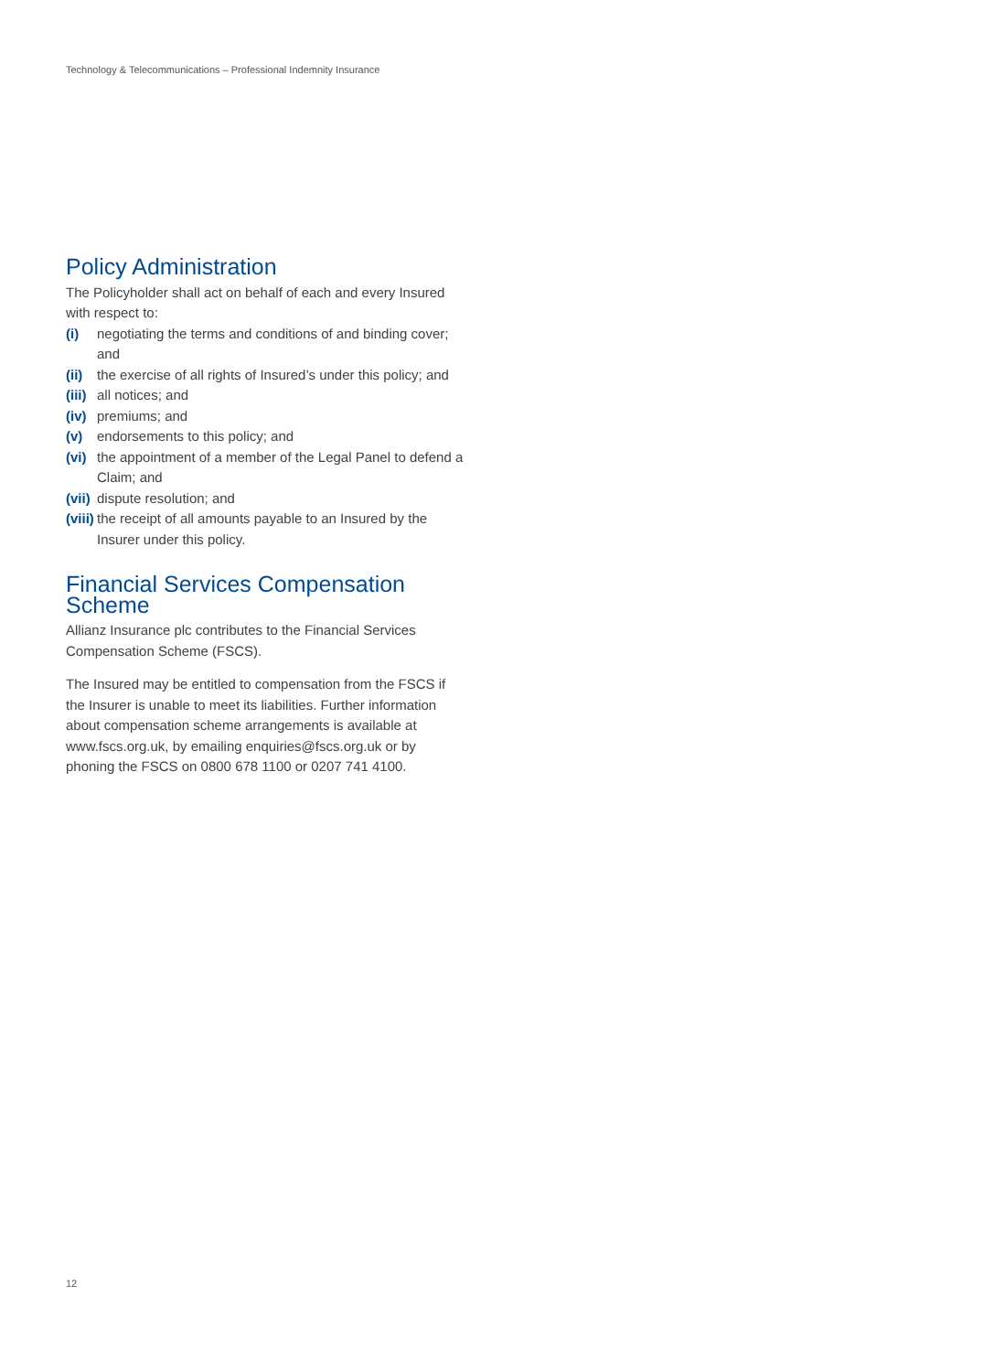Technology & Telecommunications – Professional Indemnity Insurance
Policy Administration
The Policyholder shall act on behalf of each and every Insured with respect to:
(i) negotiating the terms and conditions of and binding cover; and
(ii) the exercise of all rights of Insured’s under this policy; and
(iii) all notices; and
(iv) premiums; and
(v) endorsements to this policy; and
(vi) the appointment of a member of the Legal Panel to defend a Claim; and
(vii) dispute resolution; and
(viii) the receipt of all amounts payable to an Insured by the Insurer under this policy.
Financial Services Compensation Scheme
Allianz Insurance plc contributes to the Financial Services Compensation Scheme (FSCS).
The Insured may be entitled to compensation from the FSCS if the Insurer is unable to meet its liabilities. Further information about compensation scheme arrangements is available at www.fscs.org.uk, by emailing enquiries@fscs.org.uk or by phoning the FSCS on 0800 678 1100 or 0207 741 4100.
12